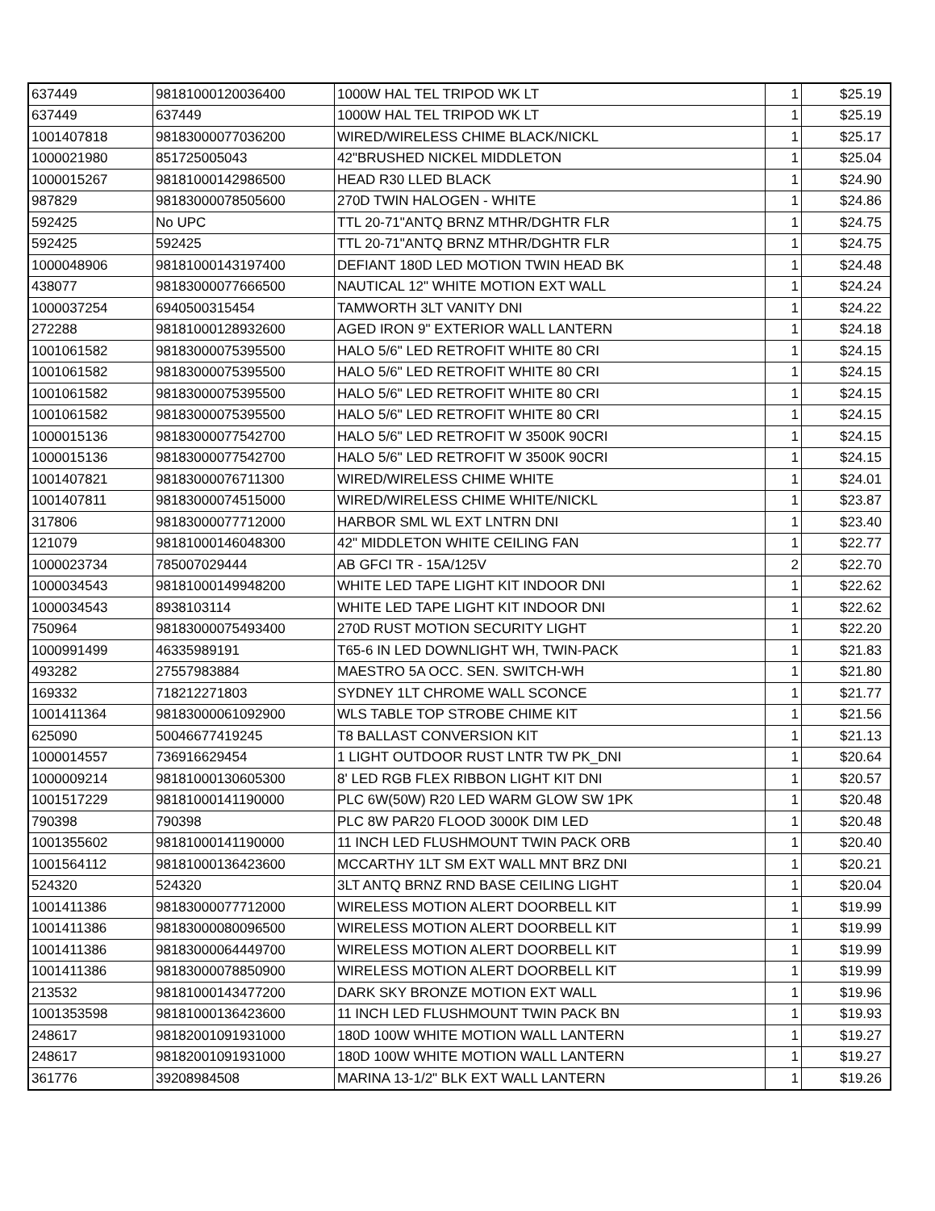| 637449 | 98181000120036400 | 1000W HAL TEL TRIPOD WK LT | 1 | $25.19 |
| 637449 | 637449 | 1000W HAL TEL TRIPOD WK LT | 1 | $25.19 |
| 1001407818 | 98183000077036200 | WIRED/WIRELESS CHIME BLACK/NICKL | 1 | $25.17 |
| 1000021980 | 851725005043 | 42"BRUSHED NICKEL MIDDLETON | 1 | $25.04 |
| 1000015267 | 98181000142986500 | HEAD R30 LLED BLACK | 1 | $24.90 |
| 987829 | 98183000078505600 | 270D TWIN HALOGEN - WHITE | 1 | $24.86 |
| 592425 | No UPC | TTL 20-71"ANTQ BRNZ MTHR/DGHTR FLR | 1 | $24.75 |
| 592425 | 592425 | TTL 20-71"ANTQ BRNZ MTHR/DGHTR FLR | 1 | $24.75 |
| 1000048906 | 98181000143197400 | DEFIANT 180D LED MOTION TWIN HEAD BK | 1 | $24.48 |
| 438077 | 98183000077666500 | NAUTICAL 12" WHITE MOTION EXT WALL | 1 | $24.24 |
| 1000037254 | 6940500315454 | TAMWORTH 3LT VANITY DNI | 1 | $24.22 |
| 272288 | 98181000128932600 | AGED IRON 9" EXTERIOR WALL LANTERN | 1 | $24.18 |
| 1001061582 | 98183000075395500 | HALO 5/6" LED RETROFIT WHITE 80 CRI | 1 | $24.15 |
| 1001061582 | 98183000075395500 | HALO 5/6" LED RETROFIT WHITE 80 CRI | 1 | $24.15 |
| 1001061582 | 98183000075395500 | HALO 5/6" LED RETROFIT WHITE 80 CRI | 1 | $24.15 |
| 1001061582 | 98183000075395500 | HALO 5/6" LED RETROFIT WHITE 80 CRI | 1 | $24.15 |
| 1000015136 | 98183000077542700 | HALO 5/6" LED RETROFIT W 3500K 90CRI | 1 | $24.15 |
| 1000015136 | 98183000077542700 | HALO 5/6" LED RETROFIT W 3500K 90CRI | 1 | $24.15 |
| 1001407821 | 98183000076711300 | WIRED/WIRELESS CHIME WHITE | 1 | $24.01 |
| 1001407811 | 98183000074515000 | WIRED/WIRELESS CHIME WHITE/NICKL | 1 | $23.87 |
| 317806 | 98183000077712000 | HARBOR SML WL EXT LNTRN DNI | 1 | $23.40 |
| 121079 | 98181000146048300 | 42" MIDDLETON WHITE CEILING FAN | 1 | $22.77 |
| 1000023734 | 785007029444 | AB GFCI TR - 15A/125V | 2 | $22.70 |
| 1000034543 | 98181000149948200 | WHITE LED TAPE LIGHT KIT INDOOR DNI | 1 | $22.62 |
| 1000034543 | 8938103114 | WHITE LED TAPE LIGHT KIT INDOOR DNI | 1 | $22.62 |
| 750964 | 98183000075493400 | 270D RUST MOTION SECURITY LIGHT | 1 | $22.20 |
| 1000991499 | 46335989191 | T65-6 IN LED DOWNLIGHT WH, TWIN-PACK | 1 | $21.83 |
| 493282 | 27557983884 | MAESTRO 5A OCC. SEN. SWITCH-WH | 1 | $21.80 |
| 169332 | 718212271803 | SYDNEY 1LT CHROME WALL SCONCE | 1 | $21.77 |
| 1001411364 | 98183000061092900 | WLS TABLE TOP STROBE CHIME KIT | 1 | $21.56 |
| 625090 | 50046677419245 | T8 BALLAST CONVERSION KIT | 1 | $21.13 |
| 1000014557 | 736916629454 | 1 LIGHT OUTDOOR RUST LNTR TW PK_DNI | 1 | $20.64 |
| 1000009214 | 98181000130605300 | 8' LED RGB FLEX RIBBON LIGHT KIT DNI | 1 | $20.57 |
| 1001517229 | 98181000141190000 | PLC 6W(50W) R20 LED WARM GLOW SW 1PK | 1 | $20.48 |
| 790398 | 790398 | PLC 8W PAR20 FLOOD 3000K DIM LED | 1 | $20.48 |
| 1001355602 | 98181000141190000 | 11 INCH LED FLUSHMOUNT TWIN PACK ORB | 1 | $20.40 |
| 1001564112 | 98181000136423600 | MCCARTHY 1LT SM EXT WALL MNT BRZ DNI | 1 | $20.21 |
| 524320 | 524320 | 3LT ANTQ BRNZ RND BASE CEILING LIGHT | 1 | $20.04 |
| 1001411386 | 98183000077712000 | WIRELESS MOTION ALERT DOORBELL KIT | 1 | $19.99 |
| 1001411386 | 98183000080096500 | WIRELESS MOTION ALERT DOORBELL KIT | 1 | $19.99 |
| 1001411386 | 98183000064449700 | WIRELESS MOTION ALERT DOORBELL KIT | 1 | $19.99 |
| 1001411386 | 98183000078850900 | WIRELESS MOTION ALERT DOORBELL KIT | 1 | $19.99 |
| 213532 | 98181000143477200 | DARK SKY BRONZE MOTION EXT WALL | 1 | $19.96 |
| 1001353598 | 98181000136423600 | 11 INCH LED FLUSHMOUNT TWIN PACK BN | 1 | $19.93 |
| 248617 | 98182001091931000 | 180D 100W WHITE MOTION WALL LANTERN | 1 | $19.27 |
| 248617 | 98182001091931000 | 180D 100W WHITE MOTION WALL LANTERN | 1 | $19.27 |
| 361776 | 39208984508 | MARINA 13-1/2" BLK EXT WALL LANTERN | 1 | $19.26 |